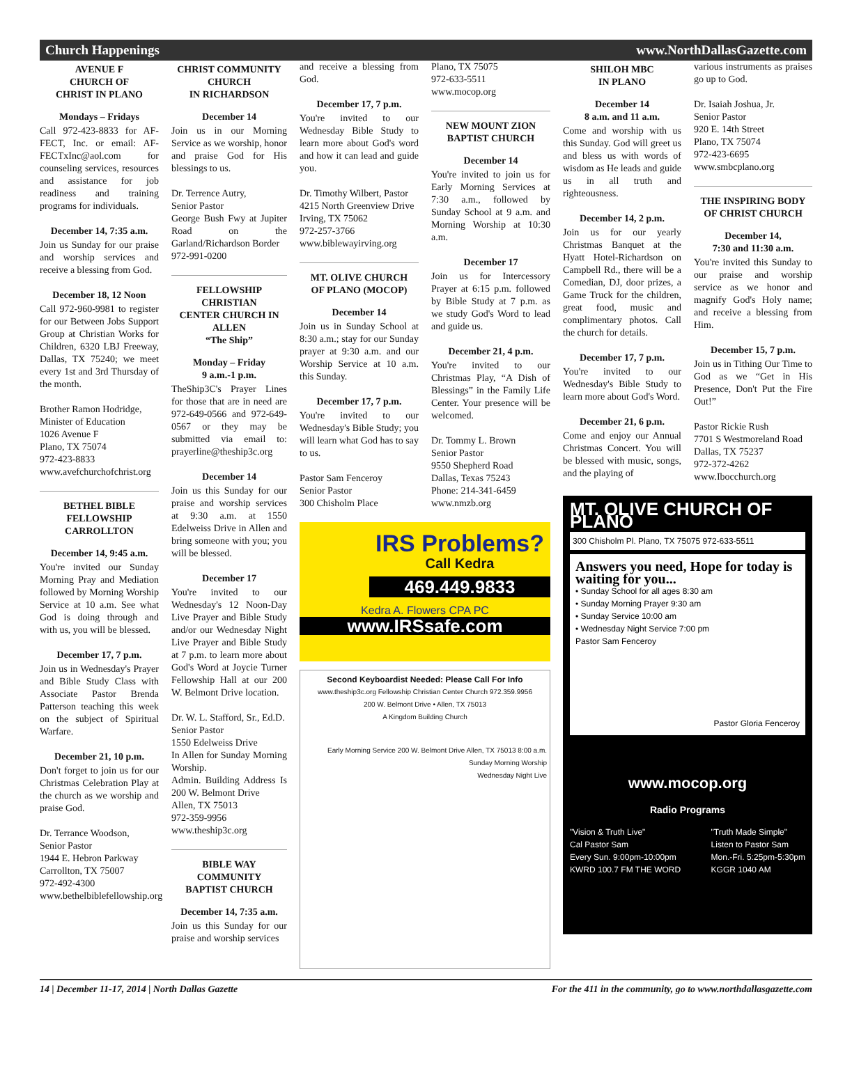Church Happenings www.NorthDallasGazette.com
AVENUE F
CHURCH OF
CHRIST IN PLANO
Mondays – Fridays
Call 972-423-8833 for AF-FECT, Inc. or email: AF-FECTxInc@aol.com for counseling services, resources and assistance for job readiness and training programs for individuals.
December 14, 7:35 a.m.
Join us Sunday for our praise and worship services and receive a blessing from God.
December 18, 12 Noon
Call 972-960-9981 to register for our Between Jobs Support Group at Christian Works for Children, 6320 LBJ Freeway, Dallas, TX 75240; we meet every 1st and 3rd Thursday of the month.
Brother Ramon Hodridge,
Minister of Education
1026 Avenue F
Plano, TX 75074
972-423-8833
www.avefchurchofchrist.org
BETHEL BIBLE
FELLOWSHIP
CARROLLTON
December 14, 9:45 a.m.
You're invited our Sunday Morning Pray and Mediation followed by Morning Worship Service at 10 a.m. See what God is doing through and with us, you will be blessed.
December 17, 7 p.m.
Join us in Wednesday's Prayer and Bible Study Class with Associate Pastor Brenda Patterson teaching this week on the subject of Spiritual Warfare.
December 21, 10 p.m.
Don't forget to join us for our Christmas Celebration Play at the church as we worship and praise God.
Dr. Terrance Woodson,
Senior Pastor
1944 E. Hebron Parkway
Carrollton, TX 75007
972-492-4300
www.bethelbiblefellowship.org
CHRIST COMMUNITY
CHURCH
IN RICHARDSON
December 14
Join us in our Morning Service as we worship, honor and praise God for His blessings to us.
Dr. Terrence Autry,
Senior Pastor
George Bush Fwy at Jupiter Road on the Garland/Richardson Border
972-991-0200
FELLOWSHIP
CHRISTIAN
CENTER CHURCH IN
ALLEN
“The Ship”
Monday – Friday
9 a.m.-1 p.m.
TheShip3C's Prayer Lines for those that are in need are 972-649-0566 and 972-649-0567 or they may be submitted via email to: prayerline@theship3c.org
December 14
Join us this Sunday for our praise and worship services at 9:30 a.m. at 1550 Edelweiss Drive in Allen and bring someone with you; you will be blessed.
December 17
You're invited to our Wednesday's 12 Noon-Day Live Prayer and Bible Study and/or our Wednesday Night Live Prayer and Bible Study at 7 p.m. to learn more about God's Word at Joycie Turner Fellowship Hall at our 200 W. Belmont Drive location.
Dr. W. L. Stafford, Sr., Ed.D.
Senior Pastor
1550 Edelweiss Drive
In Allen for Sunday Morning Worship.
Admin. Building Address Is 200 W. Belmont Drive
Allen, TX 75013
972-359-9956
www.theship3c.org
BIBLE WAY
COMMUNITY
BAPTIST CHURCH
December 14, 7:35 a.m.
Join us this Sunday for our praise and worship services
and receive a blessing from God.
December 17, 7 p.m.
You're invited to our Wednesday Bible Study to learn more about God's word and how it can lead and guide you.
Dr. Timothy Wilbert, Pastor
4215 North Greenview Drive
Irving, TX 75062
972-257-3766
www.biblewayirving.org
MT. OLIVE CHURCH
OF PLANO (MOCOP)
December 14
Join us in Sunday School at 8:30 a.m.; stay for our Sunday prayer at 9:30 a.m. and our Worship Service at 10 a.m. this Sunday.
December 17, 7 p.m.
You're invited to our Wednesday's Bible Study; you will learn what God has to say to us.
Pastor Sam Fenceroy
Senior Pastor
300 Chisholm Place
Plano, TX 75075
972-633-5511
www.mocop.org
NEW MOUNT ZION
BAPTIST CHURCH
December 14
You're invited to join us for Early Morning Services at 7:30 a.m., followed by Sunday School at 9 a.m. and Morning Worship at 10:30 a.m.
December 17
Join us for Intercessory Prayer at 6:15 p.m. followed by Bible Study at 7 p.m. as we study God's Word to lead and guide us.
December 21, 4 p.m.
You're invited to our Christmas Play, “A Dish of Blessings” in the Family Life Center. Your presence will be welcomed.
Dr. Tommy L. Brown
Senior Pastor
9550 Shepherd Road
Dallas, Texas 75243
Phone: 214-341-6459
www.nmzb.org
IRS Problems?
Call Kedra
469.449.9833
Kedra A. Flowers CPA PC
www.IRSsafe.com
Second Keyboardist Needed: Please Call For Info
www.theship3c.org Fellowship Christian Center Church 972.359.9956
200 W. Belmont Drive • Allen, TX 75013
A Kingdom Building Church
Early Morning Service 200 W. Belmont Drive Allen, TX 75013 8:00 a.m.
Sunday Morning Worship
Wednesday Night Live
SHILOH MBC
IN PLANO
December 14
8 a.m. and 11 a.m.
Come and worship with us this Sunday. God will greet us and bless us with words of wisdom as He leads and guide us in all truth and righteousness.
December 14, 2 p.m.
Join us for our yearly Christmas Banquet at the Hyatt Hotel-Richardson on Campbell Rd., there will be a Comedian, DJ, door prizes, a Game Truck for the children, great food, music and complimentary photos. Call the church for details.
December 17, 7 p.m.
You're invited to our Wednesday's Bible Study to learn more about God's Word.
December 21, 6 p.m.
Come and enjoy our Annual Christmas Concert. You will be blessed with music, songs, and the playing of
various instruments as praises go up to God.
Dr. Isaiah Joshua, Jr.
Senior Pastor
920 E. 14th Street
Plano, TX 75074
972-423-6695
www.smbcplano.org
THE INSPIRING BODY
OF CHRIST CHURCH
December 14,
7:30 and 11:30 a.m.
You're invited this Sunday to our praise and worship service as we honor and magnify God's Holy name; and receive a blessing from Him.
December 15, 7 p.m.
Join us in Tithing Our Time to God as we “Get in His Presence, Don't Put the Fire Out!”
Pastor Rickie Rush
7701 S Westmoreland Road
Dallas, TX 75237
972-372-4262
www.Ibocchurch.org
MT. OLIVE CHURCH OF PLANO
300 Chisholm Pl. Plano, TX 75075 972-633-5511
Answers you need, Hope for today is waiting for you...
• Sunday School for all ages 8:30 am
• Sunday Morning Prayer 9:30 am
• Sunday Service 10:00 am
• Wednesday Night Service 7:00 pm
Pastor Sam Fenceroy
Pastor Gloria Fenceroy
www.mocop.org
Radio Programs
"Vision & Truth Live"
Cal Pastor Sam
Every Sun. 9:00pm-10:00pm
KWRD 100.7 FM THE WORD
"Truth Made Simple"
Listen to Pastor Sam
Mon.-Fri. 5:25pm-5:30pm
KGGR 1040 AM
14 | December 11-17, 2014 | North Dallas Gazette For the 411 in the community, go to www.northdallasgazette.com